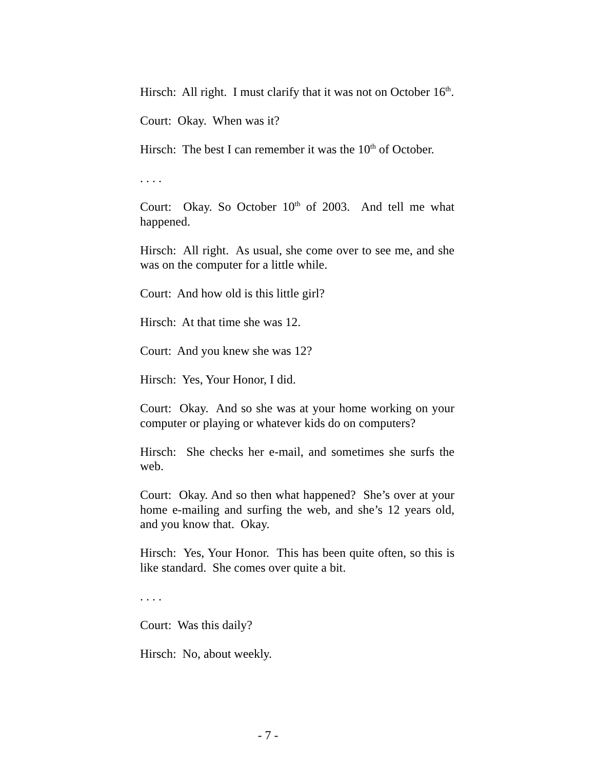Hirsch: All right. I must clarify that it was not on October 16<sup>th</sup>.
Court: Okay. When was it?
Hirsch: The best I can remember it was the 10<sup>th</sup> of October.
. . . .
Court: Okay. So October 10<sup>th</sup> of 2003. And tell me what happened.
Hirsch: All right. As usual, she come over to see me, and she was on the computer for a little while.
Court: And how old is this little girl?
Hirsch: At that time she was 12.
Court: And you knew she was 12?
Hirsch: Yes, Your Honor, I did.
Court: Okay. And so she was at your home working on your computer or playing or whatever kids do on computers?
Hirsch: She checks her e-mail, and sometimes she surfs the web.
Court: Okay. And so then what happened? She’s over at your home e-mailing and surfing the web, and she’s 12 years old, and you know that. Okay.
Hirsch: Yes, Your Honor. This has been quite often, so this is like standard. She comes over quite a bit.
. . . .
Court: Was this daily?
Hirsch: No, about weekly.
- 7 -